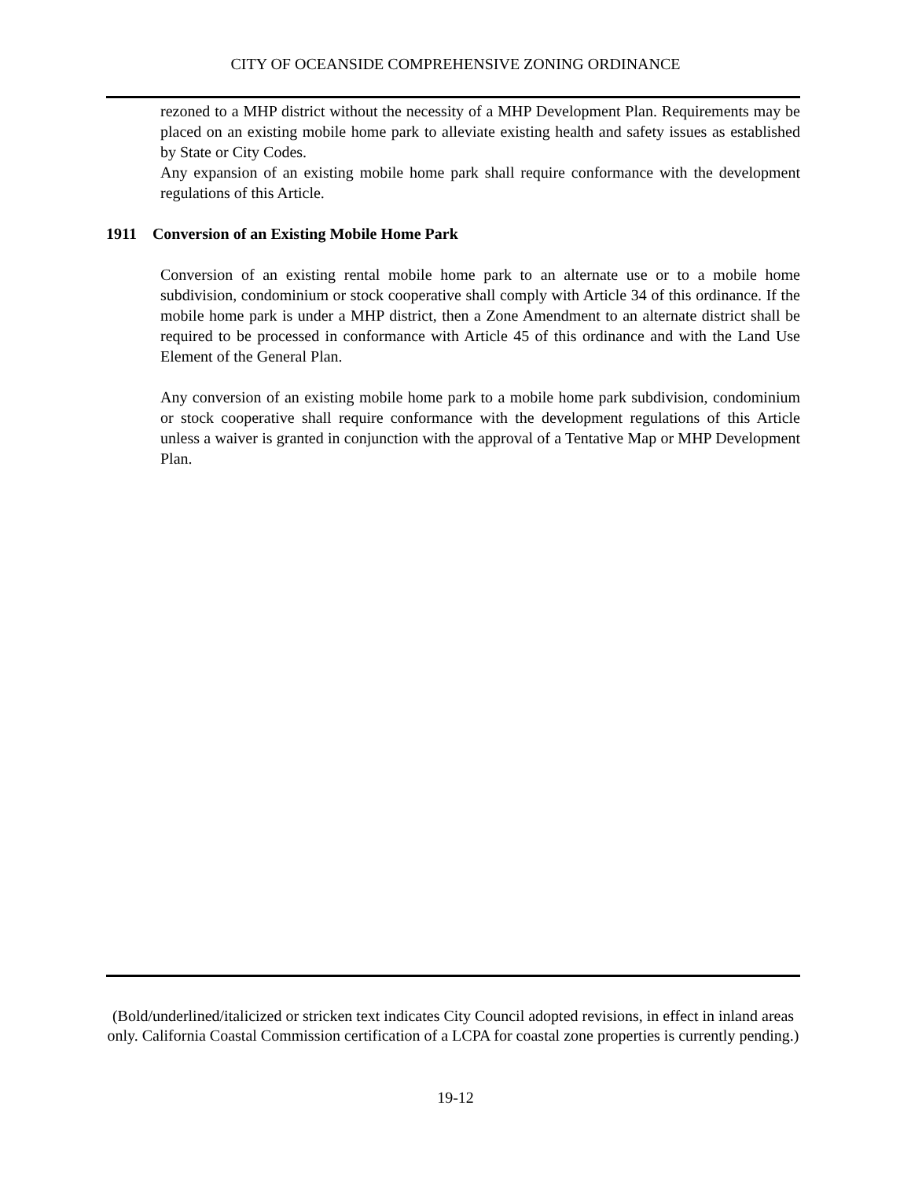CITY OF OCEANSIDE COMPREHENSIVE ZONING ORDINANCE
rezoned to a MHP district without the necessity of a MHP Development Plan. Requirements may be placed on an existing mobile home park to alleviate existing health and safety issues as established by State or City Codes.
Any expansion of an existing mobile home park shall require conformance with the development regulations of this Article.
1911 Conversion of an Existing Mobile Home Park
Conversion of an existing rental mobile home park to an alternate use or to a mobile home subdivision, condominium or stock cooperative shall comply with Article 34 of this ordinance. If the mobile home park is under a MHP district, then a Zone Amendment to an alternate district shall be required to be processed in conformance with Article 45 of this ordinance and with the Land Use Element of the General Plan.
Any conversion of an existing mobile home park to a mobile home park subdivision, condominium or stock cooperative shall require conformance with the development regulations of this Article unless a waiver is granted in conjunction with the approval of a Tentative Map or MHP Development Plan.
(Bold/underlined/italicized or stricken text indicates City Council adopted revisions, in effect in inland areas only. California Coastal Commission certification of a LCPA for coastal zone properties is currently pending.)
19-12